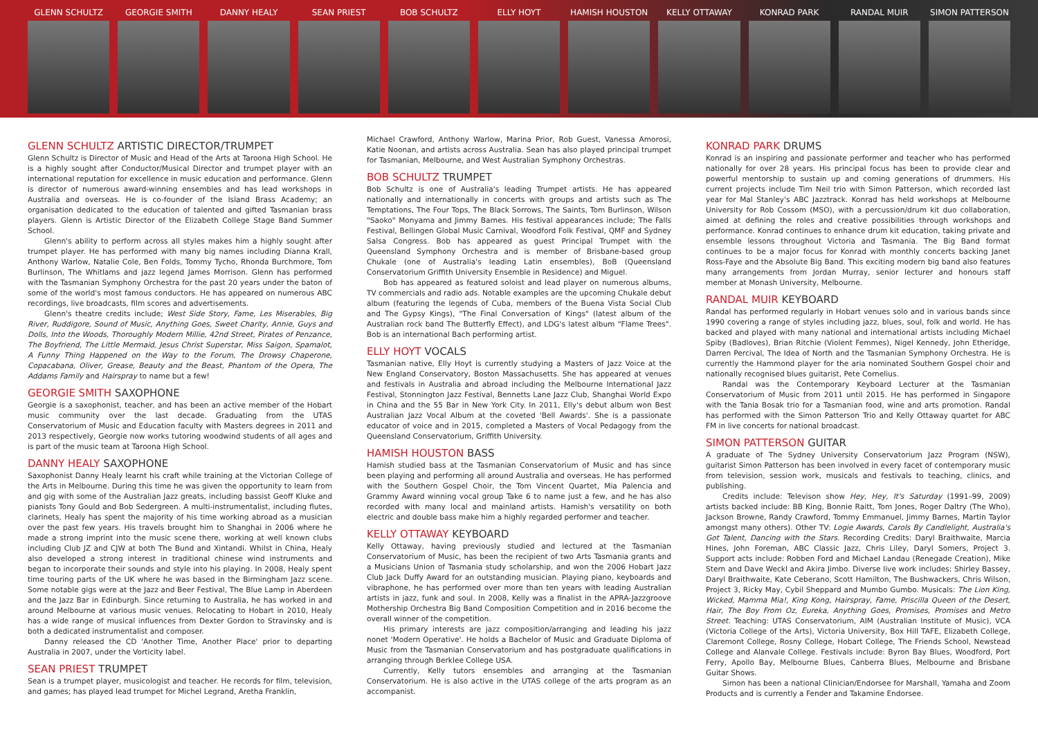GLENN SCHULTZ GEORGIE SMITH DANNY HEALY SEAN PRIEST BOB SCHULTZ ELLY HOYT HAMISH HOUSTON KELLY OTTAWAY KONRAD PARK RANDAL MUIR SIMON PATTERSON
GLENN SCHULTZ ARTISTIC DIRECTOR/TRUMPET
Glenn Schultz is Director of Music and Head of the Arts at Taroona High School. He is a highly sought after Conductor/Musical Director and trumpet player with an international reputation for excellence in music education and performance. Glenn is director of numerous award-winning ensembles and has lead workshops in Australia and overseas. He is co-founder of the Island Brass Academy; an organisation dedicated to the education of talented and gifted Tasmanian brass players. Glenn is Artistic Director of the Elizabeth College Stage Band Summer School.
Glenn's ability to perform across all styles makes him a highly sought after trumpet player. He has performed with many big names including Dianna Krall, Anthony Warlow, Natalie Cole, Ben Folds, Tommy Tycho, Rhonda Burchmore, Tom Burlinson, The Whitlams and jazz legend James Morrison. Glenn has performed with the Tasmanian Symphony Orchestra for the past 20 years under the baton of some of the world's most famous conductors. He has appeared on numerous ABC recordings, live broadcasts, film scores and advertisements.
Glenn's theatre credits include; West Side Story, Fame, Les Miserables, Big River, Ruddigore, Sound of Music, Anything Goes, Sweet Charity, Annie, Guys and Dolls, Into the Woods, Thoroughly Modern Millie, 42nd Street, Pirates of Penzance, The Boyfriend, The Little Mermaid, Jesus Christ Superstar, Miss Saigon, Spamalot, A Funny Thing Happened on the Way to the Forum, The Drowsy Chaperone, Copacabana, Oliver, Grease, Beauty and the Beast, Phantom of the Opera, The Addams Family and Hairspray to name but a few!
GEORGIE SMITH SAXOPHONE
Georgie is a saxophonist, teacher, and has been an active member of the Hobart music community over the last decade. Graduating from the UTAS Conservatorium of Music and Education faculty with Masters degrees in 2011 and 2013 respectively, Georgie now works tutoring woodwind students of all ages and is part of the music team at Taroona High School.
DANNY HEALY SAXOPHONE
Saxophonist Danny Healy learnt his craft while training at the Victorian College of the Arts in Melbourne. During this time he was given the opportunity to learn from and gig with some of the Australian Jazz greats, including bassist Geoff Kluke and pianists Tony Gould and Bob Sedergreen. A multi-instrumentalist, including flutes, clarinets, Healy has spent the majority of his time working abroad as a musician over the past few years. His travels brought him to Shanghai in 2006 where he made a strong imprint into the music scene there, working at well known clubs including Club JZ and CJW at both The Bund and Xintandi. Whilst in China, Healy also developed a strong interest in traditional chinese wind instruments and began to incorporate their sounds and style into his playing. In 2008, Healy spent time touring parts of the UK where he was based in the Birmingham Jazz scene. Some notable gigs were at the Jazz and Beer Festival, The Blue Lamp in Aberdeen and the Jazz Bar in Edinburgh. Since returning to Australia, he has worked in and around Melbourne at various music venues. Relocating to Hobart in 2010, Healy has a wide range of musical influences from Dexter Gordon to Stravinsky and is both a dedicated instrumentalist and composer.
Danny released the CD 'Another Time, Another Place' prior to departing Australia in 2007, under the Vorticity label.
SEAN PRIEST TRUMPET
Sean is a trumpet player, musicologist and teacher. He records for film, television, and games; has played lead trumpet for Michel Legrand, Aretha Franklin,
Michael Crawford, Anthony Warlow, Marina Prior, Rob Guest, Vanessa Amorosi, Katie Noonan, and artists across Australia. Sean has also played principal trumpet for Tasmanian, Melbourne, and West Australian Symphony Orchestras.
BOB SCHULTZ TRUMPET
Bob Schultz is one of Australia's leading Trumpet artists. He has appeared nationally and internationally in concerts with groups and artists such as The Temptations, The Four Tops, The Black Sorrows, The Saints, Tom Burlinson, Wilson "Saoko" Monyama and Jimmy Barnes. His festival appearances include; The Falls Festival, Bellingen Global Music Carnival, Woodford Folk Festival, QMF and Sydney Salsa Congress. Bob has appeared as guest Principal Trumpet with the Queensland Symphony Orchestra and is member of Brisbane-based group Chukale (one of Australia's leading Latin ensembles), BoB (Queensland Conservatorium Griffith University Ensemble in Residence) and Miguel.
Bob has appeared as featured soloist and lead player on numerous albums, TV commercials and radio ads. Notable examples are the upcoming Chukale debut album (featuring the legends of Cuba, members of the Buena Vista Social Club and The Gypsy Kings), "The Final Conversation of Kings" (latest album of the Australian rock band The Butterfly Effect), and LDG's latest album "Flame Trees". Bob is an international Bach performing artist.
ELLY HOYT VOCALS
Tasmanian native, Elly Hoyt is currently studying a Masters of Jazz Voice at the New England Conservatory, Boston Massachusetts. She has appeared at venues and festivals in Australia and abroad including the Melbourne International Jazz Festival, Stonnington Jazz Festival, Bennetts Lane Jazz Club, Shanghai World Expo in China and the 55 Bar in New York City. In 2011, Elly's debut album won Best Australian Jazz Vocal Album at the coveted 'Bell Awards'. She is a passionate educator of voice and in 2015, completed a Masters of Vocal Pedagogy from the Queensland Conservatorium, Griffith University.
HAMISH HOUSTON BASS
Hamish studied bass at the Tasmanian Conservatorium of Music and has since been playing and performing all around Australia and overseas. He has performed with the Southern Gospel Choir, the Tom Vincent Quartet, Mia Palencia and Grammy Award winning vocal group Take 6 to name just a few, and he has also recorded with many local and mainland artists. Hamish's versatility on both electric and double bass make him a highly regarded performer and teacher.
KELLY OTTAWAY KEYBOARD
Kelly Ottaway, having previously studied and lectured at the Tasmanian Conservatorium of Music, has been the recipient of two Arts Tasmania grants and a Musicians Union of Tasmania study scholarship, and won the 2006 Hobart Jazz Club Jack Duffy Award for an outstanding musician. Playing piano, keyboards and vibraphone, he has performed over more than ten years with leading Australian artists in jazz, funk and soul. In 2008, Kelly was a finalist in the APRA-Jazzgroove Mothership Orchestra Big Band Composition Competition and in 2016 become the overall winner of the competition.
His primary interests are jazz composition/arranging and leading his jazz nonet 'Modern Operative'. He holds a Bachelor of Music and Graduate Diploma of Music from the Tasmanian Conservatorium and has postgraduate qualifications in arranging through Berklee College USA.
Currently, Kelly tutors ensembles and arranging at the Tasmanian Conservatorium. He is also active in the UTAS college of the arts program as an accompanist.
KONRAD PARK DRUMS
Konrad is an inspiring and passionate performer and teacher who has performed nationally for over 28 years. His principal focus has been to provide clear and powerful mentorship to sustain up and coming generations of drummers. His current projects include Tim Neil trio with Simon Patterson, which recorded last year for Mal Stanley's ABC Jazztrack. Konrad has held workshops at Melbourne University for Rob Cossom (MSO), with a percussion/drum kit duo collaboration, aimed at defining the roles and creative possibilities through workshops and performance. Konrad continues to enhance drum kit education, taking private and ensemble lessons throughout Victoria and Tasmania. The Big Band format continues to be a major focus for Konrad with monthly concerts backing Janet Ross-Faye and the Absolute Big Band. This exciting modern big band also features many arrangements from Jordan Murray, senior lecturer and honours staff member at Monash University, Melbourne.
RANDAL MUIR KEYBOARD
Randal has performed regularly in Hobart venues solo and in various bands since 1990 covering a range of styles including jazz, blues, soul, folk and world. He has backed and played with many national and international artists including Michael Spiby (Badloves), Brian Ritchie (Violent Femmes), Nigel Kennedy, John Etheridge, Darren Percival, The Idea of North and the Tasmanian Symphony Orchestra. He is currently the Hammond player for the aria nominated Southern Gospel choir and nationally recognised blues guitarist, Pete Cornelius.
Randal was the Contemporary Keyboard Lecturer at the Tasmanian Conservatorium of Music from 2011 until 2015. He has performed in Singapore with the Tania Bosak trio for a Tasmanian food, wine and arts promotion. Randal has performed with the Simon Patterson Trio and Kelly Ottaway quartet for ABC FM in live concerts for national broadcast.
SIMON PATTERSON GUITAR
A graduate of The Sydney University Conservatorium Jazz Program (NSW), guitarist Simon Patterson has been involved in every facet of contemporary music from television, session work, musicals and festivals to teaching, clinics, and publishing.
Credits include: Televison show Hey, Hey, It's Saturday (1991–99, 2009) artists backed include: BB King, Bonnie Raitt, Tom Jones, Roger Daltry (The Who), Jackson Browne, Randy Crawford, Tommy Emmanuel, Jimmy Barnes, Martin Taylor amongst many others). Other TV: Logie Awards, Carols By Candlelight, Australia's Got Talent, Dancing with the Stars. Recording Credits: Daryl Braithwaite, Marcia Hines, John Foreman, ABC Classic Jazz, Chris Liley, Daryl Somers, Project 3. Support acts include: Robben Ford and Michael Landau (Renegade Creation), Mike Stern and Dave Weckl and Akira Jimbo. Diverse live work includes: Shirley Bassey, Daryl Braithwaite, Kate Ceberano, Scott Hamilton, The Bushwackers, Chris Wilson, Project 3, Ricky May, Cybil Sheppard and Mumbo Gumbo. Musicals: The Lion King, Wicked, Mamma Mia!, King Kong, Hairspray, Fame, Priscilla Queen of the Desert, Hair, The Boy From Oz, Eureka, Anything Goes, Promises, Promises and Metro Street. Teaching: UTAS Conservatorium, AIM (Australian Institute of Music), VCA (Victoria College of the Arts), Victoria University, Box Hill TAFE, Elizabeth College, Claremont College, Rosny College, Hobart College, The Friends School, Newstead College and Alanvale College. Festivals include: Byron Bay Blues, Woodford, Port Ferry, Apollo Bay, Melbourne Blues, Canberra Blues, Melbourne and Brisbane Guitar Shows.
Simon has been a national Clinician/Endorsee for Marshall, Yamaha and Zoom Products and is currently a Fender and Takamine Endorsee.